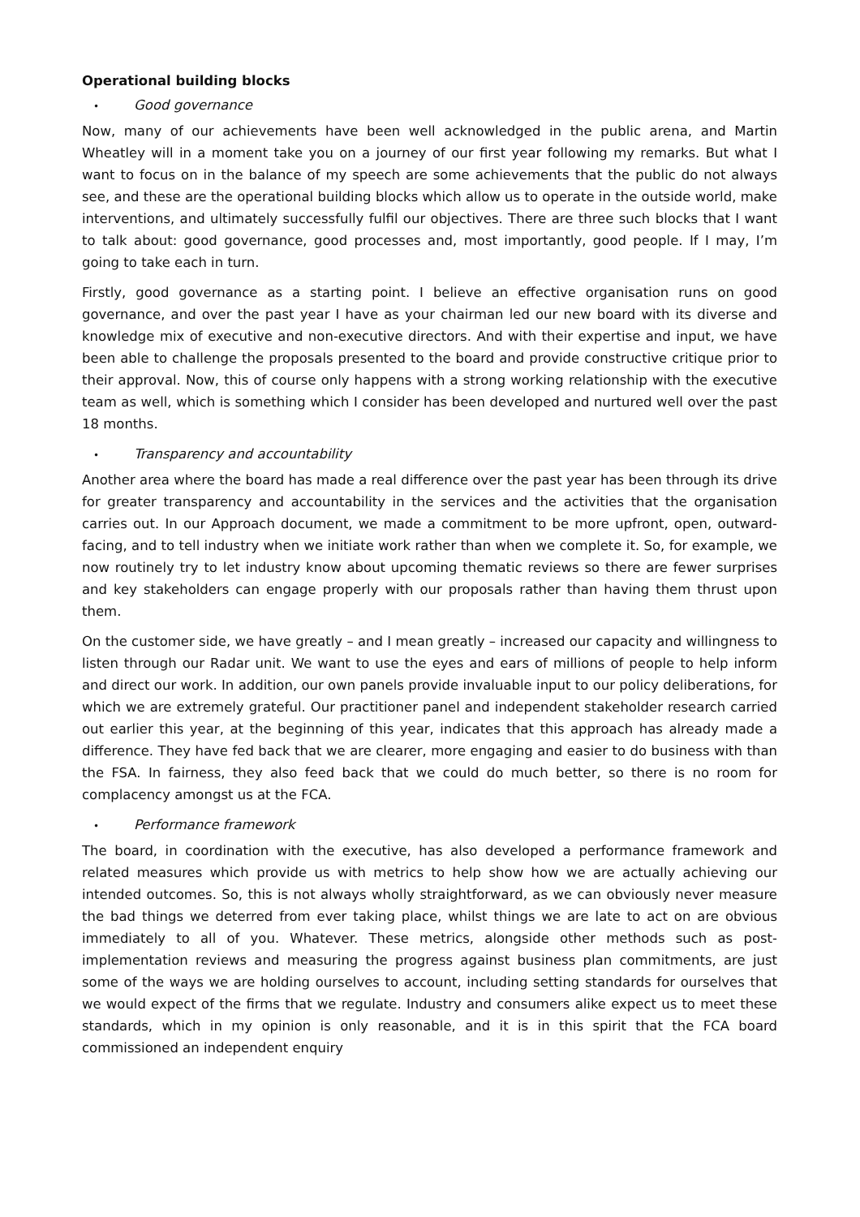Operational building blocks
• Good governance
Now, many of our achievements have been well acknowledged in the public arena, and Martin Wheatley will in a moment take you on a journey of our first year following my remarks. But what I want to focus on in the balance of my speech are some achievements that the public do not always see, and these are the operational building blocks which allow us to operate in the outside world, make interventions, and ultimately successfully fulfil our objectives. There are three such blocks that I want to talk about: good governance, good processes and, most importantly, good people. If I may, I’m going to take each in turn.
Firstly, good governance as a starting point. I believe an effective organisation runs on good governance, and over the past year I have as your chairman led our new board with its diverse and knowledge mix of executive and non-executive directors. And with their expertise and input, we have been able to challenge the proposals presented to the board and provide constructive critique prior to their approval. Now, this of course only happens with a strong working relationship with the executive team as well, which is something which I consider has been developed and nurtured well over the past 18 months.
• Transparency and accountability
Another area where the board has made a real difference over the past year has been through its drive for greater transparency and accountability in the services and the activities that the organisation carries out. In our Approach document, we made a commitment to be more upfront, open, outward-facing, and to tell industry when we initiate work rather than when we complete it. So, for example, we now routinely try to let industry know about upcoming thematic reviews so there are fewer surprises and key stakeholders can engage properly with our proposals rather than having them thrust upon them.
On the customer side, we have greatly – and I mean greatly – increased our capacity and willingness to listen through our Radar unit. We want to use the eyes and ears of millions of people to help inform and direct our work. In addition, our own panels provide invaluable input to our policy deliberations, for which we are extremely grateful. Our practitioner panel and independent stakeholder research carried out earlier this year, at the beginning of this year, indicates that this approach has already made a difference. They have fed back that we are clearer, more engaging and easier to do business with than the FSA. In fairness, they also feed back that we could do much better, so there is no room for complacency amongst us at the FCA.
• Performance framework
The board, in coordination with the executive, has also developed a performance framework and related measures which provide us with metrics to help show how we are actually achieving our intended outcomes. So, this is not always wholly straightforward, as we can obviously never measure the bad things we deterred from ever taking place, whilst things we are late to act on are obvious immediately to all of you. Whatever. These metrics, alongside other methods such as post-implementation reviews and measuring the progress against business plan commitments, are just some of the ways we are holding ourselves to account, including setting standards for ourselves that we would expect of the firms that we regulate. Industry and consumers alike expect us to meet these standards, which in my opinion is only reasonable, and it is in this spirit that the FCA board commissioned an independent enquiry